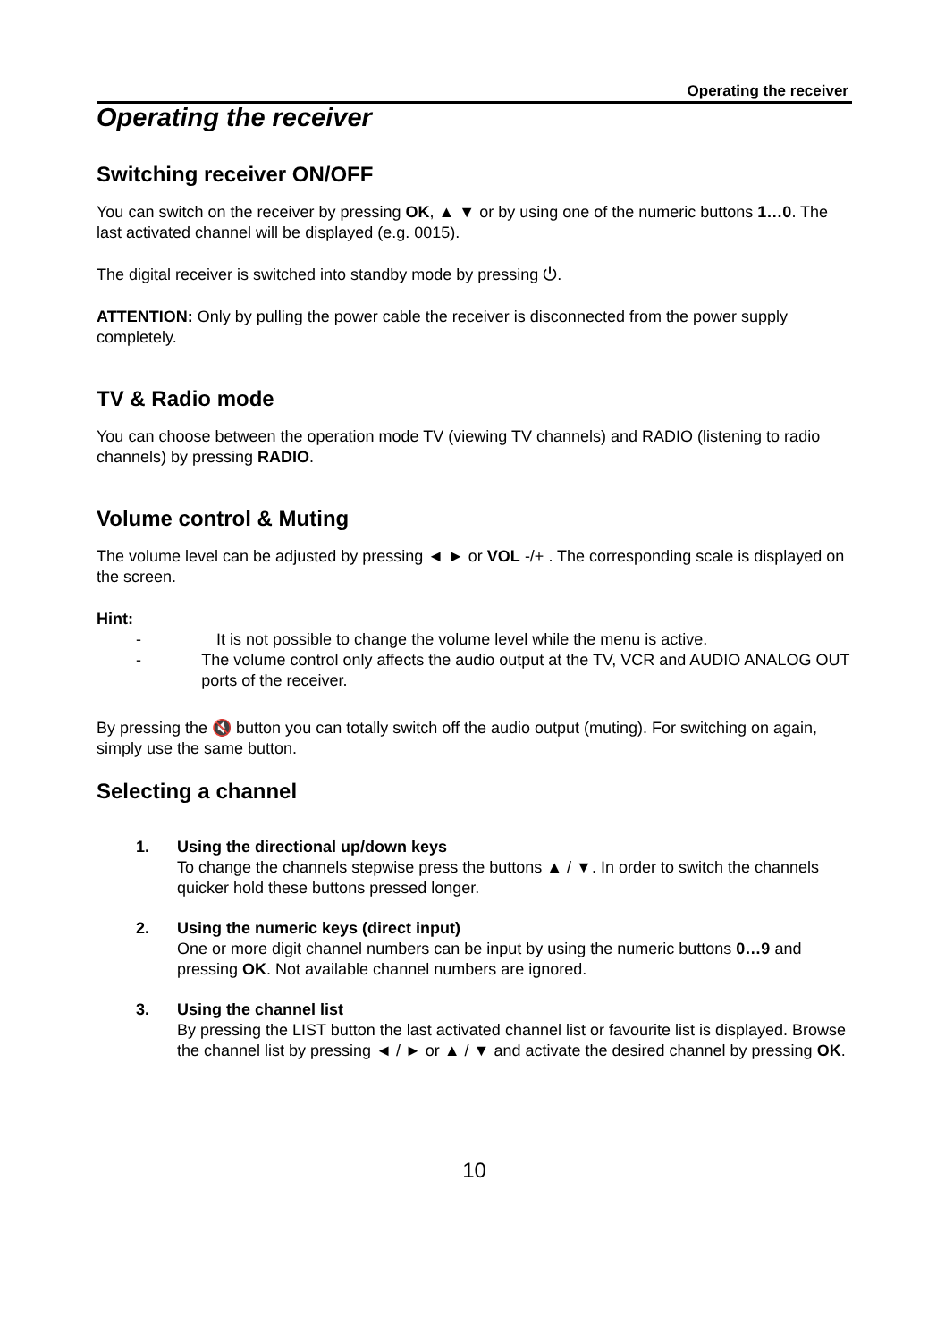Operating the receiver
Operating the receiver
Switching receiver ON/OFF
You can switch on the receiver by pressing OK, ▲ ▼ or by using one of the numeric buttons 1…0. The last activated channel will be displayed (e.g. 0015).
The digital receiver is switched into standby mode by pressing ⏻.
ATTENTION: Only by pulling the power cable the receiver is disconnected from the power supply completely.
TV & Radio mode
You can choose between the operation mode TV (viewing TV channels) and RADIO (listening to radio channels) by pressing RADIO.
Volume control & Muting
The volume level can be adjusted by pressing ◄ ► or VOL -/+ . The corresponding scale is displayed on the screen.
Hint:
- It is not possible to change the volume level while the menu is active.
- The volume control only affects the audio output at the TV, VCR and AUDIO ANALOG OUT ports of the receiver.
By pressing the 🔇 button you can totally switch off the audio output (muting). For switching on again, simply use the same button.
Selecting a channel
1. Using the directional up/down keys
To change the channels stepwise press the buttons ▲ / ▼. In order to switch the channels quicker hold these buttons pressed longer.
2. Using the numeric keys (direct input)
One or more digit channel numbers can be input by using the numeric buttons 0…9 and pressing OK. Not available channel numbers are ignored.
3. Using the channel list
By pressing the LIST button the last activated channel list or favourite list is displayed. Browse the channel list by pressing ◄ / ► or ▲ / ▼ and activate the desired channel by pressing OK.
10